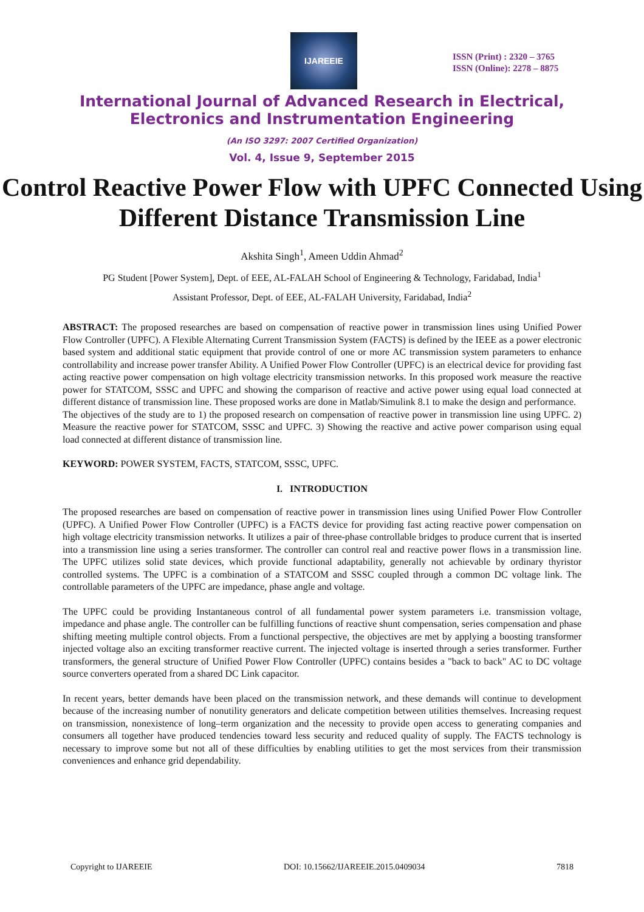IJAREEIE
ISSN (Print) : 2320 – 3765
ISSN (Online): 2278 – 8875
International Journal of Advanced Research in Electrical,
Electronics and Instrumentation Engineering
(An ISO 3297: 2007 Certified Organization)
Vol. 4, Issue 9, September 2015
Control Reactive Power Flow with UPFC Connected Using Different Distance Transmission Line
Akshita Singh<sup>1</sup>, Ameen Uddin Ahmad<sup>2</sup>
PG Student [Power System], Dept. of EEE, AL-FALAH School of Engineering & Technology, Faridabad, India<sup>1</sup>
Assistant Professor, Dept. of EEE, AL-FALAH University, Faridabad, India<sup>2</sup>
ABSTRACT: The proposed researches are based on compensation of reactive power in transmission lines using Unified Power Flow Controller (UPFC). A Flexible Alternating Current Transmission System (FACTS) is defined by the IEEE as a power electronic based system and additional static equipment that provide control of one or more AC transmission system parameters to enhance controllability and increase power transfer Ability. A Unified Power Flow Controller (UPFC) is an electrical device for providing fast acting reactive power compensation on high voltage electricity transmission networks. In this proposed work measure the reactive power for STATCOM, SSSC and UPFC and showing the comparison of reactive and active power using equal load connected at different distance of transmission line. These proposed works are done in Matlab/Simulink 8.1 to make the design and performance.
The objectives of the study are to 1) the proposed research on compensation of reactive power in transmission line using UPFC. 2) Measure the reactive power for STATCOM, SSSC and UPFC. 3) Showing the reactive and active power comparison using equal load connected at different distance of transmission line.
KEYWORD: POWER SYSTEM, FACTS, STATCOM, SSSC, UPFC.
I. INTRODUCTION
The proposed researches are based on compensation of reactive power in transmission lines using Unified Power Flow Controller (UPFC). A Unified Power Flow Controller (UPFC) is a FACTS device for providing fast acting reactive power compensation on high voltage electricity transmission networks. It utilizes a pair of three-phase controllable bridges to produce current that is inserted into a transmission line using a series transformer. The controller can control real and reactive power flows in a transmission line. The UPFC utilizes solid state devices, which provide functional adaptability, generally not achievable by ordinary thyristor controlled systems. The UPFC is a combination of a STATCOM and SSSC coupled through a common DC voltage link. The controllable parameters of the UPFC are impedance, phase angle and voltage.
The UPFC could be providing Instantaneous control of all fundamental power system parameters i.e. transmission voltage, impedance and phase angle. The controller can be fulfilling functions of reactive shunt compensation, series compensation and phase shifting meeting multiple control objects. From a functional perspective, the objectives are met by applying a boosting transformer injected voltage also an exciting transformer reactive current. The injected voltage is inserted through a series transformer. Further transformers, the general structure of Unified Power Flow Controller (UPFC) contains besides a "back to back" AC to DC voltage source converters operated from a shared DC Link capacitor.
In recent years, better demands have been placed on the transmission network, and these demands will continue to development because of the increasing number of nonutility generators and delicate competition between utilities themselves. Increasing request on transmission, nonexistence of long–term organization and the necessity to provide open access to generating companies and consumers all together have produced tendencies toward less security and reduced quality of supply. The FACTS technology is necessary to improve some but not all of these difficulties by enabling utilities to get the most services from their transmission conveniences and enhance grid dependability.
Copyright to IJAREEIE DOI: 10.15662/IJAREEIE.2015.0409034 7818